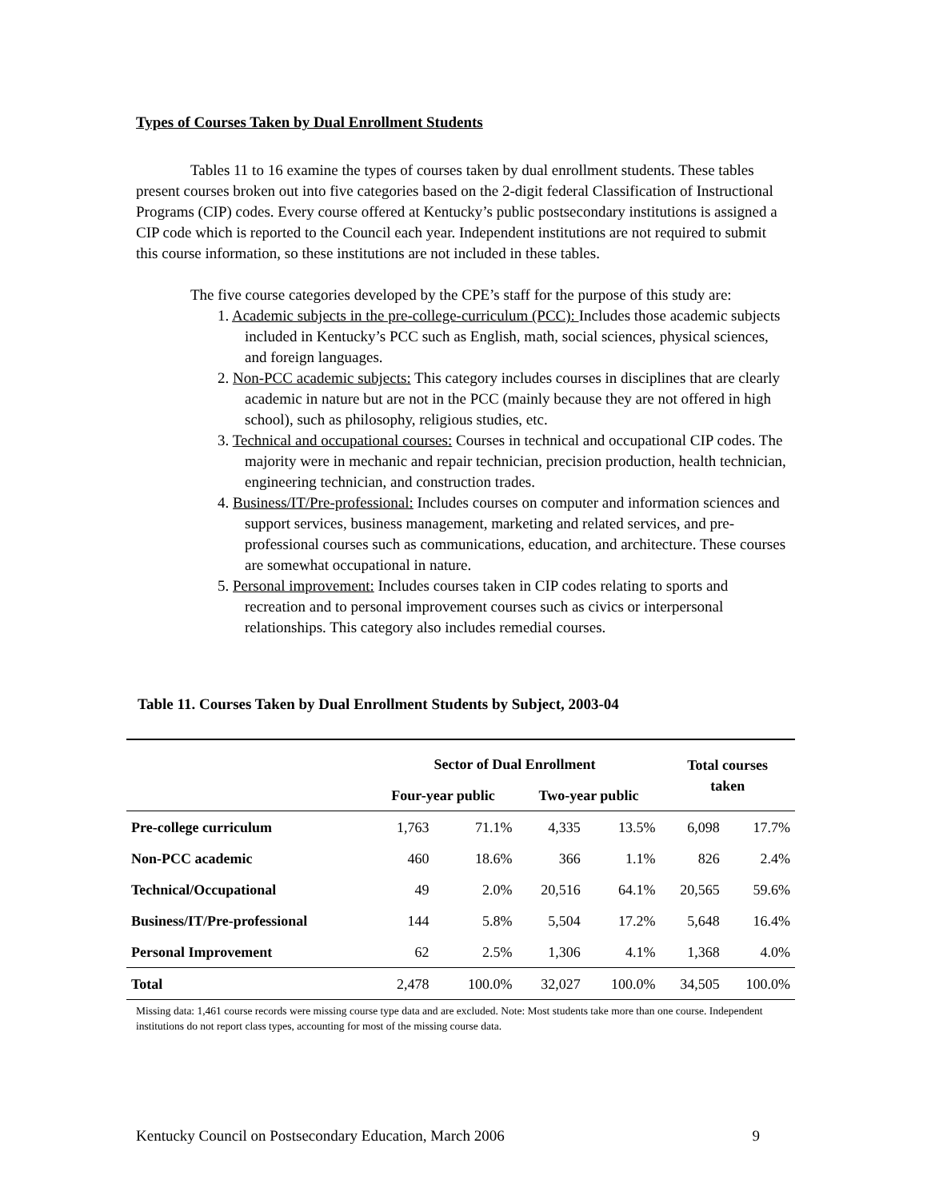Types of Courses Taken by Dual Enrollment Students
Tables 11 to 16 examine the types of courses taken by dual enrollment students. These tables present courses broken out into five categories based on the 2-digit federal Classification of Instructional Programs (CIP) codes. Every course offered at Kentucky’s public postsecondary institutions is assigned a CIP code which is reported to the Council each year. Independent institutions are not required to submit this course information, so these institutions are not included in these tables.
The five course categories developed by the CPE’s staff for the purpose of this study are:
1. Academic subjects in the pre-college-curriculum (PCC): Includes those academic subjects included in Kentucky’s PCC such as English, math, social sciences, physical sciences, and foreign languages.
2. Non-PCC academic subjects: This category includes courses in disciplines that are clearly academic in nature but are not in the PCC (mainly because they are not offered in high school), such as philosophy, religious studies, etc.
3. Technical and occupational courses: Courses in technical and occupational CIP codes. The majority were in mechanic and repair technician, precision production, health technician, engineering technician, and construction trades.
4. Business/IT/Pre-professional: Includes courses on computer and information sciences and support services, business management, marketing and related services, and pre-professional courses such as communications, education, and architecture. These courses are somewhat occupational in nature.
5. Personal improvement: Includes courses taken in CIP codes relating to sports and recreation and to personal improvement courses such as civics or interpersonal relationships. This category also includes remedial courses.
Table 11. Courses Taken by Dual Enrollment Students by Subject, 2003-04
| | Sector of Dual Enrollment | | | | Total courses taken | |
| --- | --- | --- | --- | --- | --- | --- |
| | Four-year public | | Two-year public | | | |
| Pre-college curriculum | 1,763 | 71.1% | 4,335 | 13.5% | 6,098 | 17.7% |
| Non-PCC academic | 460 | 18.6% | 366 | 1.1% | 826 | 2.4% |
| Technical/Occupational | 49 | 2.0% | 20,516 | 64.1% | 20,565 | 59.6% |
| Business/IT/Pre-professional | 144 | 5.8% | 5,504 | 17.2% | 5,648 | 16.4% |
| Personal Improvement | 62 | 2.5% | 1,306 | 4.1% | 1,368 | 4.0% |
| Total | 2,478 | 100.0% | 32,027 | 100.0% | 34,505 | 100.0% |
Missing data: 1,461 course records were missing course type data and are excluded. Note: Most students take more than one course. Independent institutions do not report class types, accounting for most of the missing course data.
Kentucky Council on Postsecondary Education, March 2006 9